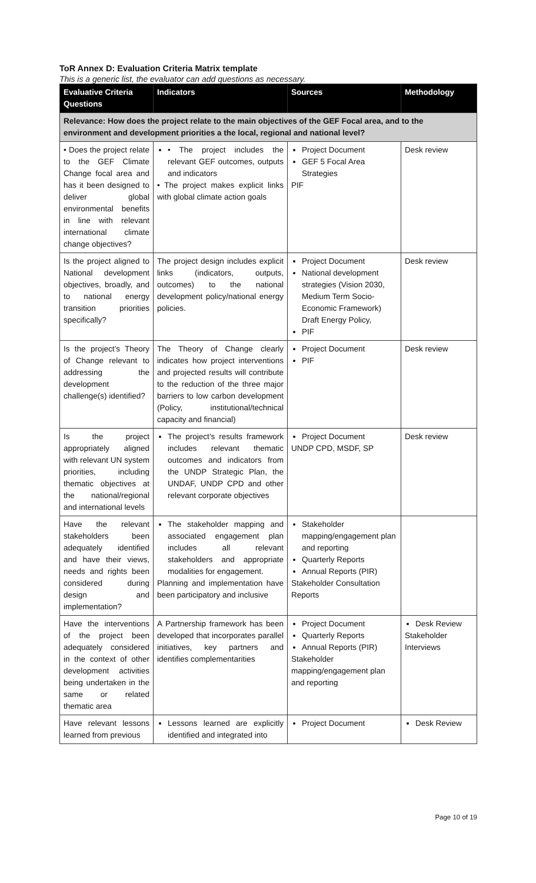ToR Annex D: Evaluation Criteria Matrix template
This is a generic list, the evaluator can add questions as necessary.
| Evaluative Criteria Questions | Indicators | Sources | Methodology |
| --- | --- | --- | --- |
| Relevance: How does the project relate to the main objectives of the GEF Focal area, and to the environment and development priorities a the local, regional and national level? | | | |
| • Does the project relate to the GEF Climate Change focal area and has it been designed to deliver global environmental benefits in line with relevant international climate change objectives? | • The project includes the relevant GEF outcomes, outputs and indicators • The project makes explicit links with global climate action goals | Project Document GEF 5 Focal Area Strategies PIF | Desk review |
| Is the project aligned to National development objectives, broadly, and to national energy transition priorities specifically? | The project design includes explicit links (indicators, outputs, outcomes) to the national development policy/national energy policies. | Project Document National development strategies (Vision 2030, Medium Term Socio-Economic Framework) Draft Energy Policy, PIF | Desk review |
| Is the project’s Theory of Change relevant to addressing the development challenge(s) identified? | The Theory of Change clearly indicates how project interventions and projected results will contribute to the reduction of the three major barriers to low carbon development (Policy, institutional/technical capacity and financial) | Project Document PIF | Desk review |
| Is the project appropriately aligned with relevant UN system priorities, including thematic objectives at the national/regional and international levels | The project’s results framework includes relevant thematic outcomes and indicators from the UNDP Strategic Plan, the UNDAF, UNDP CPD and other relevant corporate objectives | Project Document UNDP CPD, MSDF, SP | Desk review |
| Have the relevant stakeholders been adequately identified and have their views, needs and rights been considered during design and implementation? | The stakeholder mapping and associated engagement plan includes all relevant stakeholders and appropriate modalities for engagement. Planning and implementation have been participatory and inclusive | Stakeholder mapping/engagement plan and reporting Quarterly Reports Annual Reports (PIR) Stakeholder Consultation Reports | |
| Have the interventions of the project been adequately considered in the context of other development activities being undertaken in the same or related thematic area | A Partnership framework has been developed that incorporates parallel initiatives, key partners and identifies complementarities | Project Document Quarterly Reports Annual Reports (PIR) Stakeholder mapping/engagement plan and reporting | Desk Review Stakeholder Interviews |
| Have relevant lessons learned from previous | Lessons learned are explicitly identified and integrated into | Project Document | Desk Review |
Page 10 of 19